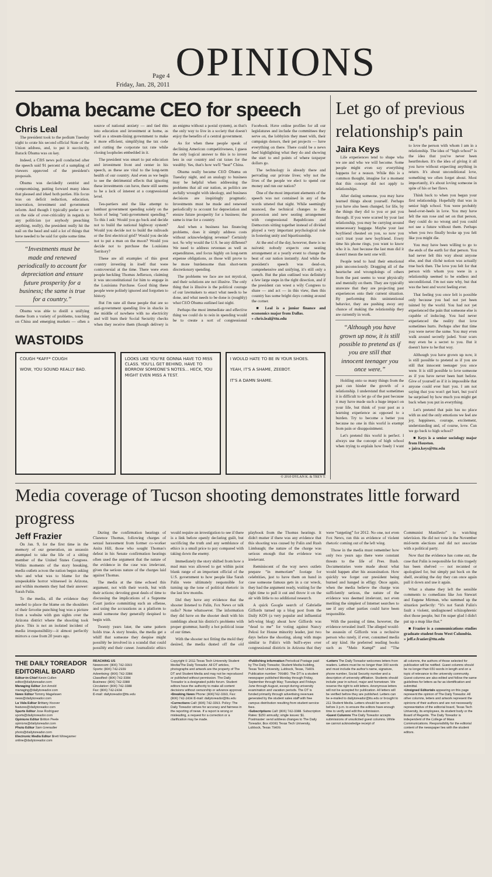Page 4
Friday, Jan. 28, 2011
OPINIONS
Obama became CEO for speech
Chris Leal
The president took to the podium Tuesday night to orate his second official State of the Union address, and, to put it succinctly, Barack Obama was on key.
Indeed, a CBS news poll conducted after the speech said 91 percent of a sampling of viewers approved of the president's proposals.
Obama was decidedly centrist and compromising, putting forward many ideas that pleased and irked both parties. His focus was on deficit reduction, education, innovation, investment and government reform. And though I typically prefer to err on the side of over-criticality in regards to any politician (or anybody preaching anything, really), the president really hit the nail on the head and said a lot of things that have needed to be said for quite some time.
“Investments must be made and renewed periodically to account for depreciation and ensure future prosperity for a business; the same is true for a country.”
Obama was able to distill a unifying theme from a variety of problems, touching on China and emerging markets — often a source of national anxiety — and tied this into education and investment at home, as well as a stream-lining government to make it more efficient, simplifying the tax code and cutting the corporate tax rate while closing loopholes embedded in it.
The president was smart to put education and investment front and center in his speech, as these are vital to the long-term health of our country. And even as we begin to see the detrimental effects that ignoring these investments can have, there still seems to be a lack of interest at a congressional level.
Tea-partiers and the like attempt to lambast government spending solely on the basis of being “anti-government spending.” To this I ask: Would you go back and decide not to build the national highway system? Would you decide not to build the railroads or the first electrical grid? Would you decide not to put a man on the moon? Would you decide not to purchase the Louisiana Territory?
These are all examples of this great country investing in itself that were controversial at the time. There were even people heckling Thomas Jefferson, claiming it was unconstitutional for him to engage in the Louisiana Purchase. Good thing these people were politely ignored and forgotten to history.
But I'm sure all these people that are so anti-government spending live in shacks in the middle of nowhere with no electricity and will burn their Social Security checks when they receive them (though delivery is an enigma without a postal system), as that's the only way to live in a society that doesn't enjoy the benefits of a central government.
As for when these people speak of declining American competitiveness, I guess the only logical answer to this is to invest less in our country and cut taxes for the wealthy. Yes, that's how we'll “beat” China.
Obama really became CEO Obama on Tuesday night, and an analogy to business may be helpful when addressing the problems that ail our nation, as politics are awfully wrought with ideology, and business decisions are inspiringly pragmatic. Investments must be made and renewed periodically to account for depreciation and ensure future prosperity for a business; the same is true for a country.
And when a business has financing problems, does it simply address costs without acknowledging revenue? Certainly not. So why would the U.S. be any different? We need to address revenues as well as expenditures, and focus highly on long-term expense obligations, as those will prove to be more burdensome than short-term discretionary spending.
The problems we face are not mystical, and their solutions are not illusive. The only thing that is illusive is the political courage of our lawmakers to enact what needs to be done, and what needs to be done is (roughly) what CEO Obama outlined last night.
Perhaps the most immediate and effective thing we could do to rein in spending would be to create a sort of congressional Facebook. Have online profiles for all our legislatures and include the committees they serve on, the lobbyists they meet with, their campaign donors, their pet projects — have everything on there. There could be a news feed highlighting what they do and showing the start to end points of where taxpayer dollars go.
The technology is already there and pervading our private lives; why not the lives of the people we elect to spend our money and run our nation?
One of the most important elements of the speech was not contained in any of the words uttered that night. While seemingly nuanced, the technical changes to the procession and new seating arrangement with congressional Republicans and Democrats sitting together instead of divided played a very important psychological role in fostering unity and bipartisanship.
At the end of the day, however, there is no naiveté; nobody expects one seating arrangement at a yearly event to change the beat of our nation instantly. And while the president's speech was dead-on, comprehensive and unifying, it's still only a speech. But the plan outlined was definitely a few large steps in the right direction, and if the president can wrest a wily Congress to share — and act — in this view, then this country has some bright days coming around the corner.
■ Leal is a junior finance and economics major from Dallas.
» chris.leal@ttu.edu
WASTOIDS
COUGH *KAFF* COUGH
WOW, YOU SOUND REALLY BAD.
LOOKS LIKE YOU'RE GONNA HAVE TO MISS CLASS. YOU'LL GET BEHIND, HAVE TO BORROW SOMEONE'S NOTES... HECK, YOU MIGHT EVEN MISS A TEST.
I WOULD HATE TO BE IN YOUR SHOES.
YEAH, IT'S A SHAME, ZEEBOT.
IT'S A DAMN SHAME.
© 2010 DYLAN K. & TREY T.
Let go of previous relationship's pain
Jaira Keys
Life experiences tend to shape who we are and who we will become. Some people might even say everything happens for a reason. While this is a common thought, imagine for a moment that this concept did not apply to relationships.
After dating someone, you may have learned things about yourself. Perhaps you have also been changed, for life, by the things they did to you or put you through. If you were scarred by your last relationship, you may be carrying around unnecessary baggage. Maybe your last boyfriend cheated on you, so now you can't trust your new boyfriend. Every time his phone rings, you want to know who it is. Just because the last man did it doesn't mean the next one will.
People tend to haul their emotional pain unconsciously. Dragging all of the heartache and wrongdoings of others from the past seems to wear physically and mentally on them. They are typically unaware that they are projecting past experiences onto their current situation. By performing this unintentional behavior, they are pushing away any chance of making the relationship they are currently in work.
“Although you have grown up now, it is still possible to pretend as if you are still that innocent teenager you once were.”
Holding onto so many things from the past can hinder the growth of a relationship. I understand that sometimes it is difficult to let go of the past because it may have made such a huge impact on your life, but think of your past as a learning experience as opposed to a burden. Try to become a better you because no one in this world is exempt from pain or disappointment.
Let's pretend this world is perfect. I always use the concept of high school when trying to explain how freely I want to love the person with whom I am in a relationship. The idea of “high school” is the idea that you've never been heartbroken. It's the idea of giving it all you have without expecting anything in return. It's about unconditional love, something we often forget about. Most importantly, it's about loving someone in spite of his or her flaws.
Think back to when you began your first relationship. Hopefully that was in senior high school. You were probably head-over-heels in love. You may have felt the sun rose and set on that person, they could do no wrong and you could not see a future without them. Perhaps when you two finally broke up you felt like you might die.
You may have been willing to go to the ends of the earth for that person. You had never felt this way about anyone else, and that cliché notion was actually true back then. The love you felt for that person with whom you were in a relationship seemed to be endless and unconditional. I'm not sure why, but that was the best and worst feeling ever.
That feeling you once felt is possible only because you had not yet been tainted by the world. You had not yet experienced the pain that someone else is capable of inducing. You had never experienced the reality that love sometimes hurts. Perhaps after that time you were never the same. You may even walk around secretly jaded. Your scars may even be a secret to you. But it doesn't have to be that way.
Although you have grown up now, it is still possible to pretend as if you are still that innocent teenager you once were. It is still possible to love someone as if you have never been hurt before. Give of yourself as if it is impossible that anyone could ever hurt you. I am not saying that you won't get hurt, but you'd be surprised by how much you might get back when you put in everything.
Let's pretend that pain has no place with us and the only emotions we feel are joy, happiness, courage, excitement, understanding and, of course, love. Can we go back to high school?
■ Keys is a senior sociology major from Houston.
» jaira.keys@ttu.edu
Media coverage of Tucson shooting demonstrates little forward progress
Jeff Frazier
On Jan. 9, for the first time in the memory of our generation, an assassin attempted to take the life of a sitting member of the United States Congress. Within moments of the story breaking, media outlets across the nation began asking who and what was to blame for the unspeakable horror witnessed in Arizona, and within moments they had their answer: Sarah Palin.
To the media, all the evidence they needed to place the blame on the shoulders of their favorite punching bag was a picture from a website with gun sights over the Arizona district where the shooting took place. This is not an isolated incident of media irresponsibility—it almost perfectly mirrors a case from 20 years ago.
During the confirmation hearings of Clarence Thomas, following charges of sexual harassment from former co-worker Anita Hill, those who sought Thomas's defeat in his Senate confirmation hearings often used the argument that the nature of the evidence in the case was irrelevant, given the serious nature of the charges laid against Thomas.
The media at the time echoed this argument, not with their words, but with their actions; devoting great deals of time to discussing the implications of a Supreme Court justice committing such an offense, and using the accusations as a platform to assail someone they generally despised to begin with.
Twenty years later, the same pattern holds true. A story breaks, the media get a whiff that someone they despise might possibly be involved in a scandal that could possibly end their career. Journalistic ethics would require an investigation to see if there is a link before openly declaring guilt, but sacrificing the truth and any semblance of ethics is a small price to pay compared with taking down the enemy.
Immediately the story shifted from how a mad man was allowed to get within point blank range of an important official of the U.S. government to how people like Sarah Palin were ultimately responsible for turning up the tone of political rhetoric in the last few months.
Did they have any evidence that the shooter listened to Palin, Fox News or talk radio? None whatsoever. The information they did have on the shooter dealt with his ramblings about his district's problems with proper grammar, hardly a hot political issue of our times.
With the shooter not fitting the mold they desired, the media dusted off the old playbook from the Thomas hearings. It didn't matter if there was any evidence that this shooting was caused by Palin and Rush Limbaugh; the nature of the charge was serious enough that the evidence was irrelevant.
Reminiscent of the way news outlets prepare “in memoriam” footage for celebrities, just to have them on hand in case someone famous gets in a car wreck, they had the argument ready, waiting for the right time to pull it out and throw it on the air with little to no additional research.
A quick Google search of Gabrielle Giffords turned up a blog post from the Daily KOS (a very popular and influential left-wing blog) about how Giffords was “dead to me” for voting against Nancy Pelosi for House minority leader, just two days before the shooting, along with maps similar to Palin's with bull's-eyes over congressional districts in Arizona that they were “targeting” for 2012. No one, not even Fox News, ran this as evidence of violent rhetoric coming out of the left wing.
Those in the media must remember how only two years ago there were constant threats to the life of Pres. Bush. Documentaries were made about what would happen after his assassination. How quickly we forget our president being burned and hanged in effigy. Once again, when the media believe the charge was sufficiently serious, the nature of the evidence was deemed irrelevant, not even meriting the simplest of Internet searches to see if any other parties could have been responsible.
With the passing of time, however, the evidence revealed itself. The alleged would-be assassin of Giffords was a reclusive person who rarely, if ever, consumed media of any kind. He preferred reading books such as “Mein Kampf” and “The Communist Manifesto” to watching television. He did not vote in the November mid-term elections and did not associate with a political party.
Now that the evidence has come out, the case that Palin is responsible for this tragedy has been shelved — not recanted or apologized for, but simply put back on the shelf, awaiting the day they can once again pull it down and use it again.
What a shame they left the sensible comments to comedians like Jon Stewart and Eugene Mirman, who summed up the situation perfectly: “It's not Sarah Palin's fault a violent, undiagnosed schizophrenic shot those people, but I'm super glad I didn't put up a map like that.”
■ Frazier is a communications studies graduate student from West Columbia.
» jeff.e.frazier@ttu.edu
THE DAILY TOREADOR EDITORIAL BOARD
Editor-in-Chief Kevin Cullen editor@dailytoreador.com
Managing Editor Jon Arnold managing@dailytoreador.com
News Editor Tommy Magelssen news@dailytoreador.com
La Vida Editor Brittany Hoover features@dailytoreador.com
Sports Editor Jose Rodriguez sports@dailytoreador.com
Opinions Editor Britton Peele opinions@dailytoreador.com
Photo Editor Sam Grenadier photo@dailytoreador.com
Electronic Media Editor Brett Winegarner online@dailytoreador.com
REACHING US
Newsroom: (806) 742-3393
Sports: (806) 742-2939
Advertising: (806) 742-3384
Classified: (806) 742-3384
Business: (806) 742-3388
Circulation: (806) 742-3388
Fax: (806) 742-2434
E-mail: dailytoreador@ttu.edu
Copyright © 2011 Texas Tech University Student Media/The Daily Toreador. All DT articles, photographs and artwork are the property of The DT and Student Media and may not be reproduced or published without permission. The Daily Toreador is a designated public forum. Student editors have the authority to make all content decisions without censorship or advance approval.
•Breaking News Phone: (806)742-3393, Fax: (806) 742-2434 E-mail: dailytoreador@ttu.edu
•Corrections Call: (806) 742-3393. Policy: The Daily Toreador strives for accuracy and fairness in the reporting of news. If a report is wrong or misleading, a request for a correction or a clarification may be made.
•Publishing information Periodical Postage paid by The Daily Toreador, Student Media building, Texas Tech University, Lubbock, Texas, 79409. Publication number: 766480. The DT is a student newspaper published Monday through Friday, September through May; Tuesdays and Fridays June through August, except during university examination and vacation periods. The DT is funded primarily through advertising revenues generated by the student sales staff with free campus distribution resulting from student service fees.
•Subscriptions Call: (806) 742-3388. Subscription Rates: $150 annually; single issues: $1. Postmaster: send address changes to The Daily Toreador, Box 43081 Texas Tech University, Lubbock, Texas 79409.
•Letters The Daily Toreador welcomes letters from readers. Letters must be no longer than 300 words and must include the author's name, signature, phone number, Social Security number and a description of university affiliation. Students should include year in school, major and hometown. We reserve the right to edit letters. Anonymous letters will not be accepted for publication. All letters will be verified before they are published. Letters can be e-mailed to dailytoreador@ttu.edu or brought to 211 Student Media. Letters should be sent in before 3 p.m. to ensure the editors have enough time to verify and edit the submission.
•Guest Columns The Daily Toreador accepts submissions of unsolicited guest columns. While we cannot acknowledge receipt of
all columns, the authors of those selected for publication will be notified. Guest columns should be no longer than 650 words in length and on a topic of relevance to the university community. Guest columns are also edited and follow the same guidelines for letters as far as identification and submittal.
•Unsigned Editorials appearing on this page represent the opinion of The Daily Toreador. All other columns, letters and artwork represent the opinions of their authors and are not necessarily representative of the editorial board, Texas Tech University, its employees, its student body or the Board of Regents. The Daily Toreador is independent of the College of Mass Communications. Responsibility for the editorial content of the newspaper lies with the student editors.